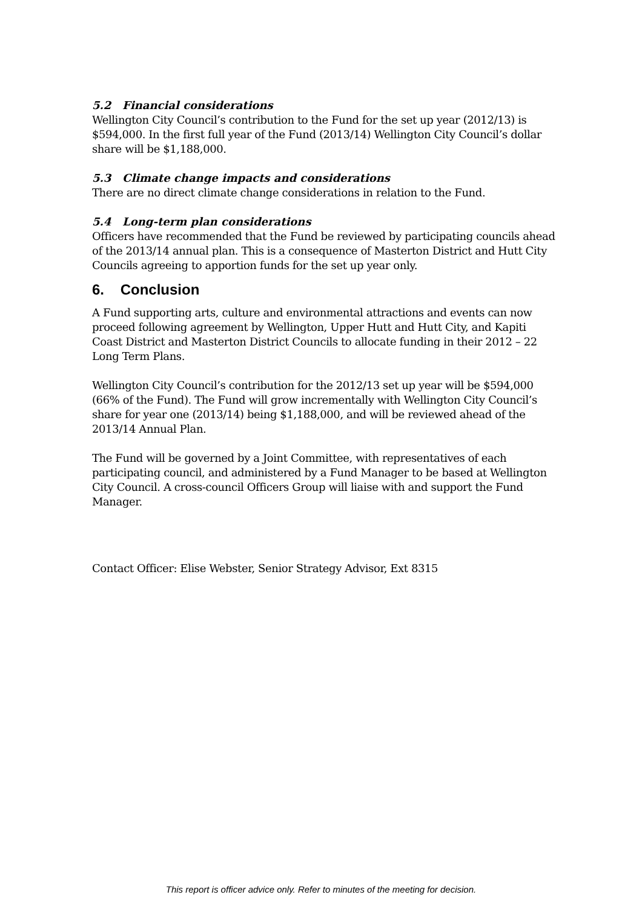5.2 Financial considerations
Wellington City Council’s contribution to the Fund for the set up year (2012/13) is $594,000. In the first full year of the Fund (2013/14) Wellington City Council’s dollar share will be $1,188,000.
5.3 Climate change impacts and considerations
There are no direct climate change considerations in relation to the Fund.
5.4 Long-term plan considerations
Officers have recommended that the Fund be reviewed by participating councils ahead of the 2013/14 annual plan. This is a consequence of Masterton District and Hutt City Councils agreeing to apportion funds for the set up year only.
6. Conclusion
A Fund supporting arts, culture and environmental attractions and events can now proceed following agreement by Wellington, Upper Hutt and Hutt City, and Kapiti Coast District and Masterton District Councils to allocate funding in their 2012 – 22 Long Term Plans.
Wellington City Council’s contribution for the 2012/13 set up year will be $594,000 (66% of the Fund). The Fund will grow incrementally with Wellington City Council’s share for year one (2013/14) being $1,188,000, and will be reviewed ahead of the 2013/14 Annual Plan.
The Fund will be governed by a Joint Committee, with representatives of each participating council, and administered by a Fund Manager to be based at Wellington City Council. A cross-council Officers Group will liaise with and support the Fund Manager.
Contact Officer: Elise Webster, Senior Strategy Advisor, Ext 8315
This report is officer advice only. Refer to minutes of the meeting for decision.